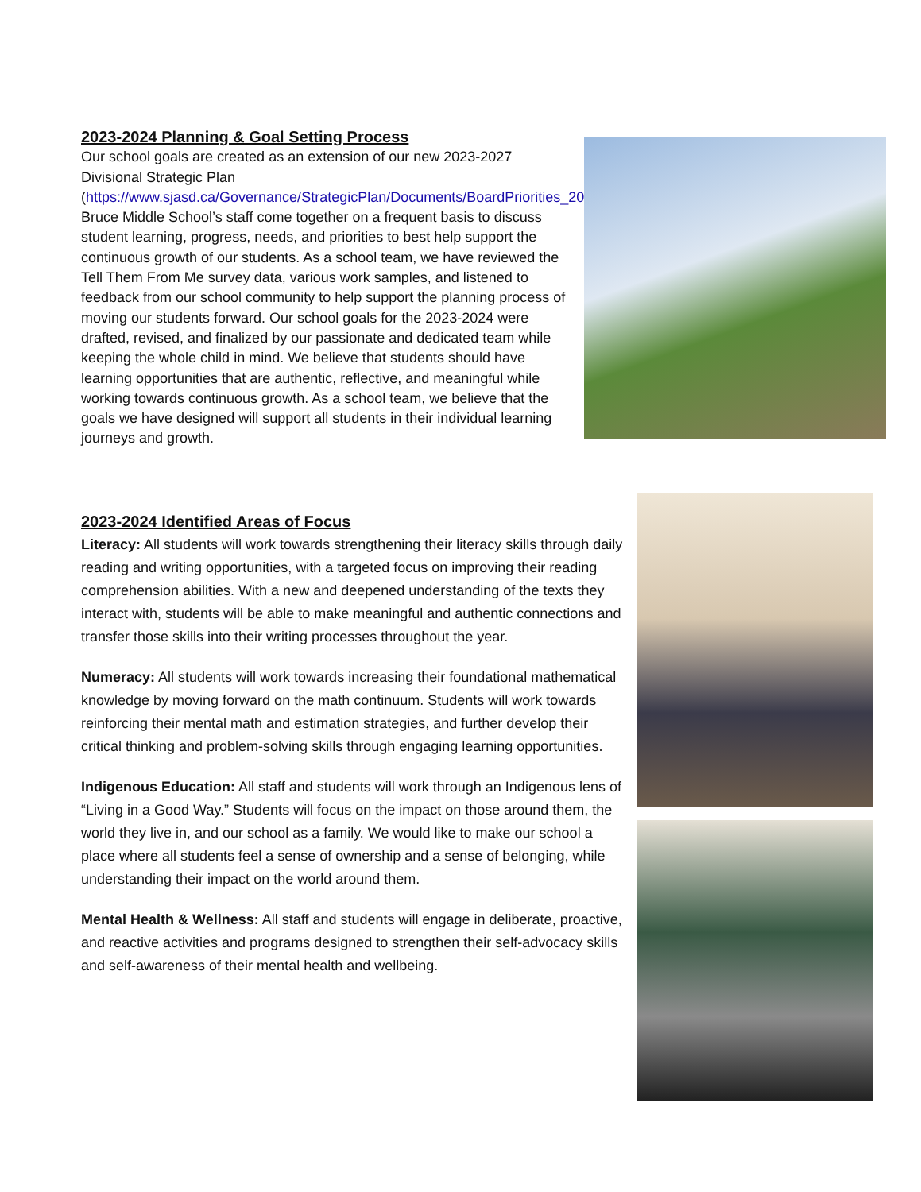2023-2024 Planning & Goal Setting Process
Our school goals are created as an extension of our new 2023-2027 Divisional Strategic Plan (https://www.sjasd.ca/Governance/StrategicPlan/Documents/BoardPriorities_2023_27_onepager.final.pdf).
Bruce Middle School’s staff come together on a frequent basis to discuss student learning, progress, needs, and priorities to best help support the continuous growth of our students. As a school team, we have reviewed the Tell Them From Me survey data, various work samples, and listened to feedback from our school community to help support the planning process of moving our students forward. Our school goals for the 2023-2024 were drafted, revised, and finalized by our passionate and dedicated team while keeping the whole child in mind. We believe that students should have learning opportunities that are authentic, reflective, and meaningful while working towards continuous growth. As a school team, we believe that the goals we have designed will support all students in their individual learning journeys and growth.
2023-2024 Identified Areas of Focus
Literacy: All students will work towards strengthening their literacy skills through daily reading and writing opportunities, with a targeted focus on improving their reading comprehension abilities. With a new and deepened understanding of the texts they interact with, students will be able to make meaningful and authentic connections and transfer those skills into their writing processes throughout the year.
Numeracy: All students will work towards increasing their foundational mathematical knowledge by moving forward on the math continuum. Students will work towards reinforcing their mental math and estimation strategies, and further develop their critical thinking and problem-solving skills through engaging learning opportunities.
Indigenous Education: All staff and students will work through an Indigenous lens of “Living in a Good Way.” Students will focus on the impact on those around them, the world they live in, and our school as a family. We would like to make our school a place where all students feel a sense of ownership and a sense of belonging, while understanding their impact on the world around them.
Mental Health & Wellness: All staff and students will engage in deliberate, proactive, and reactive activities and programs designed to strengthen their self-advocacy skills and self-awareness of their mental health and wellbeing.